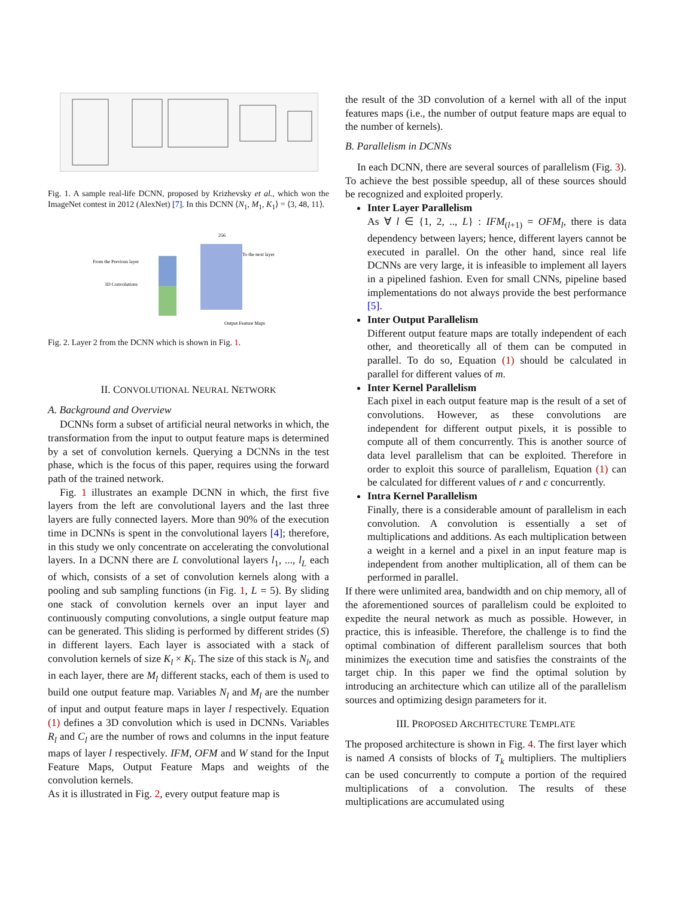Fig. 1. A sample real-life DCNN, proposed by Krizhevsky et al., which won the ImageNet contest in 2012 (AlexNet) [7]. In this DCNN ⟨N<sub>1</sub>, M<sub>1</sub>, K<sub>1</sub>⟩ = ⟨3, 48, 11⟩.
From the Previous layer
3D Convolutions
256
To the next layer
Output Feature Maps
Fig. 2. Layer 2 from the DCNN which is shown in Fig. 1.
II. CONVOLUTIONAL NEURAL NETWORK
A. Background and Overview
DCNNs form a subset of artificial neural networks in which, the transformation from the input to output feature maps is determined by a set of convolution kernels. Querying a DCNNs in the test phase, which is the focus of this paper, requires using the forward path of the trained network.
Fig. 1 illustrates an example DCNN in which, the first five layers from the left are convolutional layers and the last three layers are fully connected layers. More than 90% of the execution time in DCNNs is spent in the convolutional layers [4]; therefore, in this study we only concentrate on accelerating the convolutional layers. In a DCNN there are L convolutional layers l<sub>1</sub>, ..., l<sub>L</sub> each of which, consists of a set of convolution kernels along with a pooling and sub sampling functions (in Fig. 1, L = 5). By sliding one stack of convolution kernels over an input layer and continuously computing convolutions, a single output feature map can be generated. This sliding is performed by different strides (S) in different layers. Each layer is associated with a stack of convolution kernels of size K<sub>l</sub> × K<sub>l</sub>. The size of this stack is N<sub>l</sub>, and in each layer, there are M<sub>l</sub> different stacks, each of them is used to build one output feature map. Variables N<sub>l</sub> and M<sub>l</sub> are the number of input and output feature maps in layer l respectively. Equation (1) defines a 3D convolution which is used in DCNNs. Variables R<sub>l</sub> and C<sub>l</sub> are the number of rows and columns in the input feature maps of layer l respectively. IFM, OFM and W stand for the Input Feature Maps, Output Feature Maps and weights of the convolution kernels.
As it is illustrated in Fig. 2, every output feature map is
the result of the 3D convolution of a kernel with all of the input features maps (i.e., the number of output feature maps are equal to the number of kernels).
B. Parallelism in DCNNs
In each DCNN, there are several sources of parallelism (Fig. 3). To achieve the best possible speedup, all of these sources should be recognized and exploited properly.
Inter Layer Parallelism
As ∀ l ∈ {1, 2, .., L} : IFM<sub>(l+1)</sub> = OFM<sub>l</sub>, there is data dependency between layers; hence, different layers cannot be executed in parallel. On the other hand, since real life DCNNs are very large, it is infeasible to implement all layers in a pipelined fashion. Even for small CNNs, pipeline based implementations do not always provide the best performance [5].
Inter Output Parallelism
Different output feature maps are totally independent of each other, and theoretically all of them can be computed in parallel. To do so, Equation (1) should be calculated in parallel for different values of m.
Inter Kernel Parallelism
Each pixel in each output feature map is the result of a set of convolutions. However, as these convolutions are independent for different output pixels, it is possible to compute all of them concurrently. This is another source of data level parallelism that can be exploited. Therefore in order to exploit this source of parallelism, Equation (1) can be calculated for different values of r and c concurrently.
Intra Kernel Parallelism
Finally, there is a considerable amount of parallelism in each convolution. A convolution is essentially a set of multiplications and additions. As each multiplication between a weight in a kernel and a pixel in an input feature map is independent from another multiplication, all of them can be performed in parallel.
If there were unlimited area, bandwidth and on chip memory, all of the aforementioned sources of parallelism could be exploited to expedite the neural network as much as possible. However, in practice, this is infeasible. Therefore, the challenge is to find the optimal combination of different parallelism sources that both minimizes the execution time and satisfies the constraints of the target chip. In this paper we find the optimal solution by introducing an architecture which can utilize all of the parallelism sources and optimizing design parameters for it.
III. PROPOSED ARCHITECTURE TEMPLATE
The proposed architecture is shown in Fig. 4. The first layer which is named A consists of blocks of T<sub>k</sub> multipliers. The multipliers can be used concurrently to compute a portion of the required multiplications of a convolution. The results of these multiplications are accumulated using